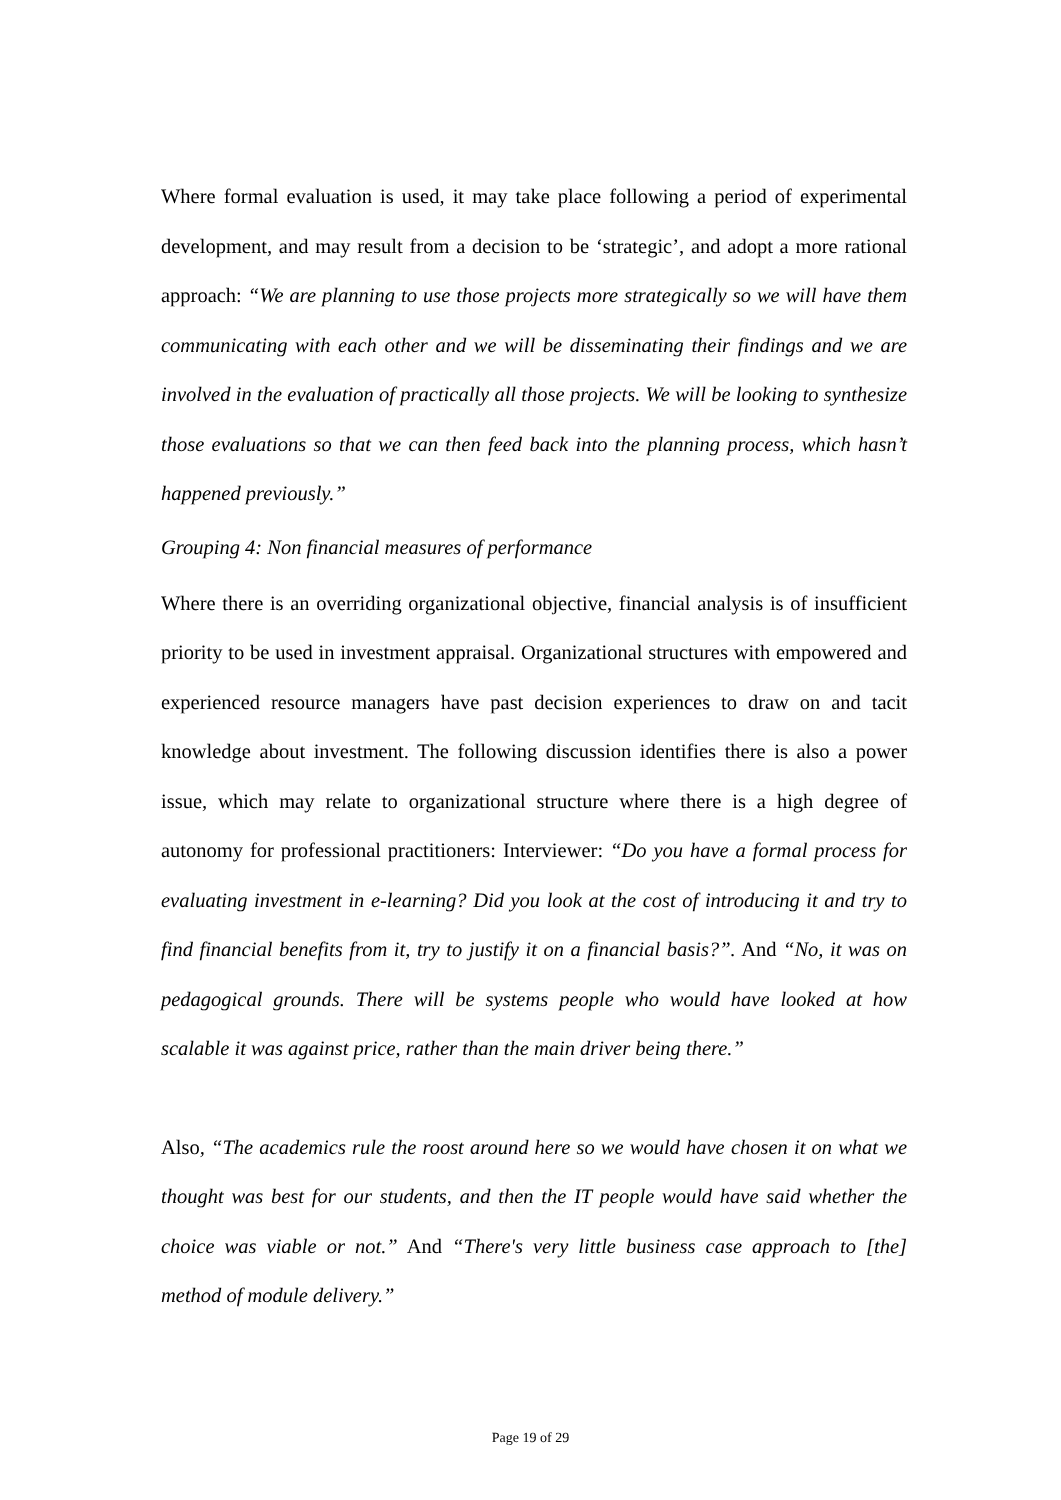Where formal evaluation is used, it may take place following a period of experimental development, and may result from a decision to be ‘strategic’, and adopt a more rational approach: “We are planning to use those projects more strategically so we will have them communicating with each other and we will be disseminating their findings and we are involved in the evaluation of practically all those projects. We will be looking to synthesize those evaluations so that we can then feed back into the planning process, which hasn’t happened previously.”
Grouping 4: Non financial measures of performance
Where there is an overriding organizational objective, financial analysis is of insufficient priority to be used in investment appraisal. Organizational structures with empowered and experienced resource managers have past decision experiences to draw on and tacit knowledge about investment. The following discussion identifies there is also a power issue, which may relate to organizational structure where there is a high degree of autonomy for professional practitioners: Interviewer: “Do you have a formal process for evaluating investment in e-learning? Did you look at the cost of introducing it and try to find financial benefits from it, try to justify it on a financial basis?”. And “No, it was on pedagogical grounds. There will be systems people who would have looked at how scalable it was against price, rather than the main driver being there.”
Also, “The academics rule the roost around here so we would have chosen it on what we thought was best for our students, and then the IT people would have said whether the choice was viable or not.” And “There's very little business case approach to [the] method of module delivery.”
Page 19 of 29